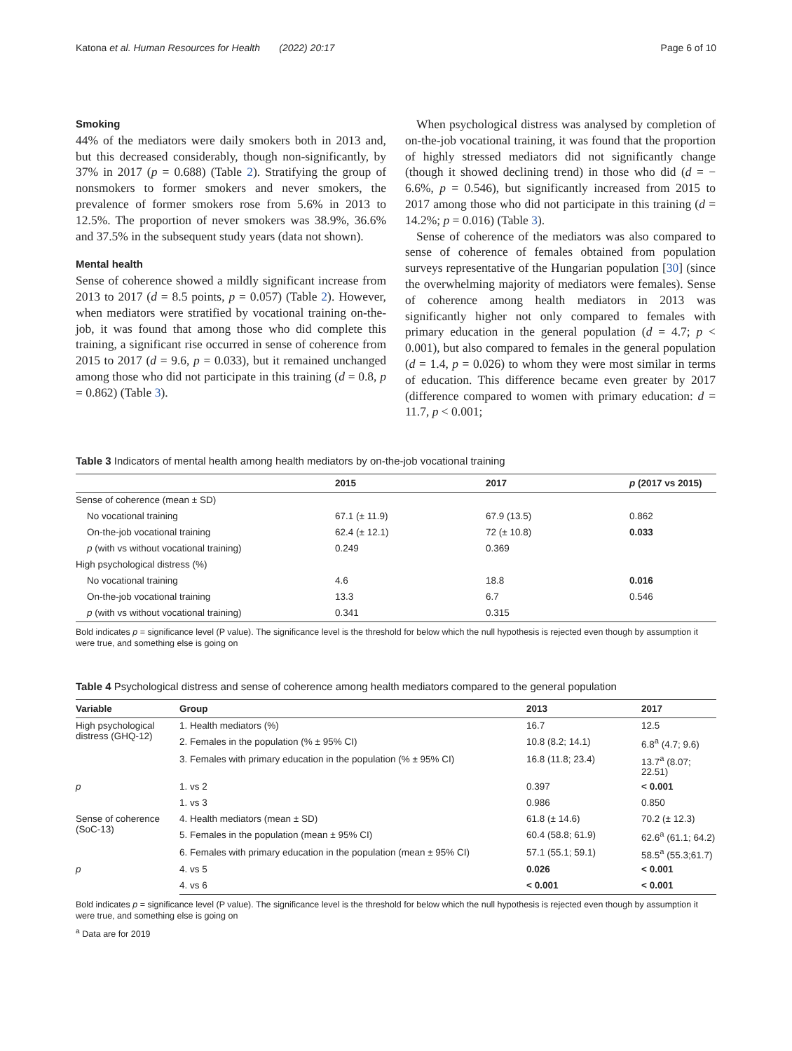Katona et al. Human Resources for Health (2022) 20:17 Page 6 of 10
Smoking
44% of the mediators were daily smokers both in 2013 and, but this decreased considerably, though non-significantly, by 37% in 2017 (p = 0.688) (Table 2). Stratifying the group of nonsmokers to former smokers and never smokers, the prevalence of former smokers rose from 5.6% in 2013 to 12.5%. The proportion of never smokers was 38.9%, 36.6% and 37.5% in the subsequent study years (data not shown).
Mental health
Sense of coherence showed a mildly significant increase from 2013 to 2017 (d = 8.5 points, p = 0.057) (Table 2). However, when mediators were stratified by vocational training on-the-job, it was found that among those who did complete this training, a significant rise occurred in sense of coherence from 2015 to 2017 (d = 9.6, p = 0.033), but it remained unchanged among those who did not participate in this training (d = 0.8, p = 0.862) (Table 3).
When psychological distress was analysed by completion of on-the-job vocational training, it was found that the proportion of highly stressed mediators did not significantly change (though it showed declining trend) in those who did (d = − 6.6%, p = 0.546), but significantly increased from 2015 to 2017 among those who did not participate in this training (d = 14.2%; p = 0.016) (Table 3).
Sense of coherence of the mediators was also compared to sense of coherence of females obtained from population surveys representative of the Hungarian population [30] (since the overwhelming majority of mediators were females). Sense of coherence among health mediators in 2013 was significantly higher not only compared to females with primary education in the general population (d = 4.7; p < 0.001), but also compared to females in the general population (d = 1.4, p = 0.026) to whom they were most similar in terms of education. This difference became even greater by 2017 (difference compared to women with primary education: d = 11.7, p < 0.001;
Table 3 Indicators of mental health among health mediators by on-the-job vocational training
| | 2015 | 2017 | p (2017 vs 2015) |
| --- | --- | --- | --- |
| Sense of coherence (mean ± SD) | | | |
| No vocational training | 67.1 (± 11.9) | 67.9 (13.5) | 0.862 |
| On-the-job vocational training | 62.4 (± 12.1) | 72 (± 10.8) | 0.033 |
| p (with vs without vocational training) | 0.249 | 0.369 | |
| High psychological distress (%) | | | |
| No vocational training | 4.6 | 18.8 | 0.016 |
| On-the-job vocational training | 13.3 | 6.7 | 0.546 |
| p (with vs without vocational training) | 0.341 | 0.315 | |
Bold indicates p = significance level (P value). The significance level is the threshold for below which the null hypothesis is rejected even though by assumption it were true, and something else is going on
Table 4 Psychological distress and sense of coherence among health mediators compared to the general population
| Variable | Group | 2013 | 2017 |
| --- | --- | --- | --- |
| High psychological distress (GHQ-12) | 1. Health mediators (%) | 16.7 | 12.5 |
| | 2. Females in the population (% ± 95% CI) | 10.8 (8.2; 14.1) | 6.8<sup>a</sup> (4.7; 9.6) |
| | 3. Females with primary education in the population (% ± 95% CI) | 16.8 (11.8; 23.4) | 13.7<sup>a</sup> (8.07; 22.51) |
| p | 1. vs 2 | 0.397 | < 0.001 |
| | 1. vs 3 | 0.986 | 0.850 |
| Sense of coherence (SoC-13) | 4. Health mediators (mean ± SD) | 61.8 (± 14.6) | 70.2 (± 12.3) |
| | 5. Females in the population (mean ± 95% CI) | 60.4 (58.8; 61.9) | 62.6<sup>a</sup> (61.1; 64.2) |
| | 6. Females with primary education in the population (mean ± 95% CI) | 57.1 (55.1; 59.1) | 58.5<sup>a</sup> (55.3;61.7) |
| p | 4. vs 5 | 0.026 | < 0.001 |
| | 4. vs 6 | < 0.001 | < 0.001 |
Bold indicates p = significance level (P value). The significance level is the threshold for below which the null hypothesis is rejected even though by assumption it were true, and something else is going on
<sup>a</sup> Data are for 2019